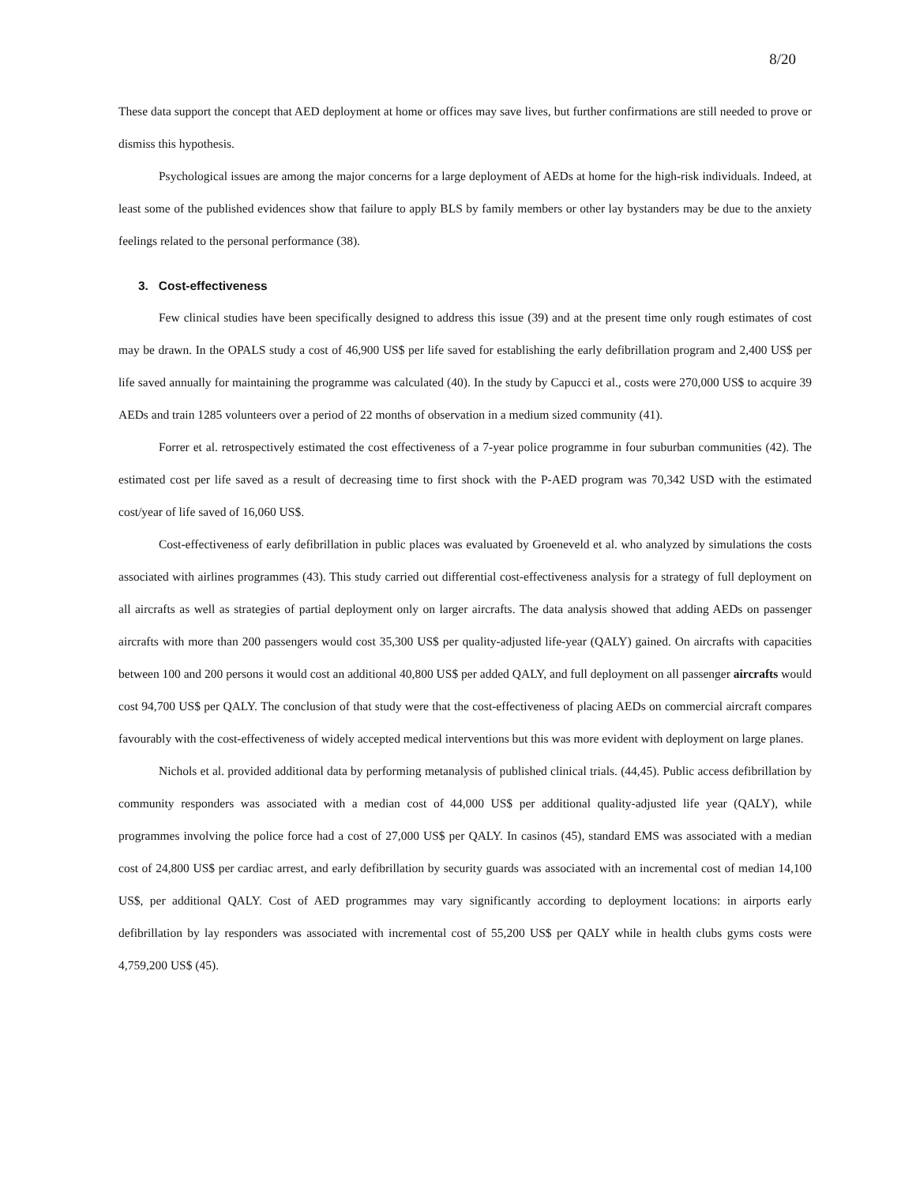8/20
These data support the concept that AED deployment at home or offices may save lives, but further confirmations are still needed to prove or dismiss this hypothesis.
Psychological issues are among the major concerns for a large deployment of AEDs at home for the high-risk individuals. Indeed, at least some of the published evidences show that failure to apply BLS by family members or other lay bystanders may be due to the anxiety feelings related to the personal performance (38).
3. Cost-effectiveness
Few clinical studies have been specifically designed to address this issue (39) and at the present time only rough estimates of cost may be drawn. In the OPALS study a cost of 46,900 US$ per life saved for establishing the early defibrillation program and 2,400 US$ per life saved annually for maintaining the programme was calculated (40). In the study by Capucci et al., costs were 270,000 US$ to acquire 39 AEDs and train 1285 volunteers over a period of 22 months of observation in a medium sized community (41).
Forrer et al. retrospectively estimated the cost effectiveness of a 7-year police programme in four suburban communities (42). The estimated cost per life saved as a result of decreasing time to first shock with the P-AED program was 70,342 USD with the estimated cost/year of life saved of 16,060 US$.
Cost-effectiveness of early defibrillation in public places was evaluated by Groeneveld et al. who analyzed by simulations the costs associated with airlines programmes (43). This study carried out differential cost-effectiveness analysis for a strategy of full deployment on all aircrafts as well as strategies of partial deployment only on larger aircrafts. The data analysis showed that adding AEDs on passenger aircrafts with more than 200 passengers would cost 35,300 US$ per quality-adjusted life-year (QALY) gained. On aircrafts with capacities between 100 and 200 persons it would cost an additional 40,800 US$ per added QALY, and full deployment on all passenger aircrafts would cost 94,700 US$ per QALY. The conclusion of that study were that the cost-effectiveness of placing AEDs on commercial aircraft compares favourably with the cost-effectiveness of widely accepted medical interventions but this was more evident with deployment on large planes.
Nichols et al. provided additional data by performing metanalysis of published clinical trials. (44,45). Public access defibrillation by community responders was associated with a median cost of 44,000 US$ per additional quality-adjusted life year (QALY), while programmes involving the police force had a cost of 27,000 US$ per QALY. In casinos (45), standard EMS was associated with a median cost of 24,800 US$ per cardiac arrest, and early defibrillation by security guards was associated with an incremental cost of median 14,100 US$, per additional QALY. Cost of AED programmes may vary significantly according to deployment locations: in airports early defibrillation by lay responders was associated with incremental cost of 55,200 US$ per QALY while in health clubs gyms costs were 4,759,200 US$ (45).